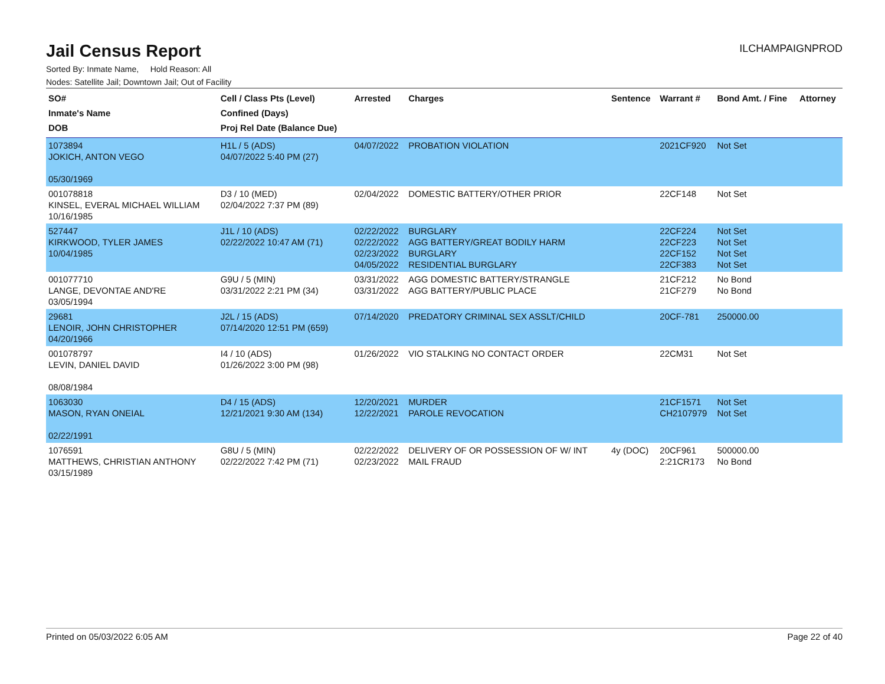Jail Census Report
ILCHAMPAIGNPROD
Sorted By: Inmate Name, Hold Reason: All
Nodes: Satellite Jail; Downtown Jail; Out of Facility
| SO# Inmate's Name DOB | Cell / Class Pts (Level) Confined (Days) Proj Rel Date (Balance Due) | Arrested | Charges | Sentence | Warrant # | Bond Amt. / Fine | Attorney |
| --- | --- | --- | --- | --- | --- | --- | --- |
| 1073894 JOKICH, ANTON VEGO 05/30/1969 | H1L / 5 (ADS) 04/07/2022 5:40 PM (27) | 04/07/2022 | PROBATION VIOLATION | | 2021CF920 | Not Set | |
| 001078818 KINSEL, EVERAL MICHAEL WILLIAM 10/16/1985 | D3 / 10 (MED) 02/04/2022 7:37 PM (89) | 02/04/2022 | DOMESTIC BATTERY/OTHER PRIOR | | 22CF148 | Not Set | |
| 527447 KIRKWOOD, TYLER JAMES 10/04/1985 | J1L / 10 (ADS) 02/22/2022 10:47 AM (71) | 02/22/2022 02/22/2022 02/23/2022 04/05/2022 | BURGLARY AGG BATTERY/GREAT BODILY HARM BURGLARY RESIDENTIAL BURGLARY | | 22CF224 22CF223 22CF152 22CF383 | Not Set Not Set Not Set Not Set | |
| 001077710 LANGE, DEVONTAE AND'RE 03/05/1994 | G9U / 5 (MIN) 03/31/2022 2:21 PM (34) | 03/31/2022 03/31/2022 | AGG DOMESTIC BATTERY/STRANGLE AGG BATTERY/PUBLIC PLACE | | 21CF212 21CF279 | No Bond No Bond | |
| 29681 LENOIR, JOHN CHRISTOPHER 04/20/1966 | J2L / 15 (ADS) 07/14/2020 12:51 PM (659) | 07/14/2020 | PREDATORY CRIMINAL SEX ASSLT/CHILD | | 20CF-781 | 250000.00 | |
| 001078797 LEVIN, DANIEL DAVID 08/08/1984 | I4 / 10 (ADS) 01/26/2022 3:00 PM (98) | 01/26/2022 | VIO STALKING NO CONTACT ORDER | | 22CM31 | Not Set | |
| 1063030 MASON, RYAN ONEIAL 02/22/1991 | D4 / 15 (ADS) 12/21/2021 9:30 AM (134) | 12/20/2021 12/22/2021 | MURDER PAROLE REVOCATION | | 21CF1571 CH2107979 | Not Set Not Set | |
| 1076591 MATTHEWS, CHRISTIAN ANTHONY 03/15/1989 | G8U / 5 (MIN) 02/22/2022 7:42 PM (71) | 02/22/2022 02/23/2022 | DELIVERY OF OR POSSESSION OF W/ INT MAIL FRAUD | 4y (DOC) | 20CF961 2:21CR173 | 500000.00 No Bond | |
Printed on 05/03/2022 6:05 AM Page 22 of 40